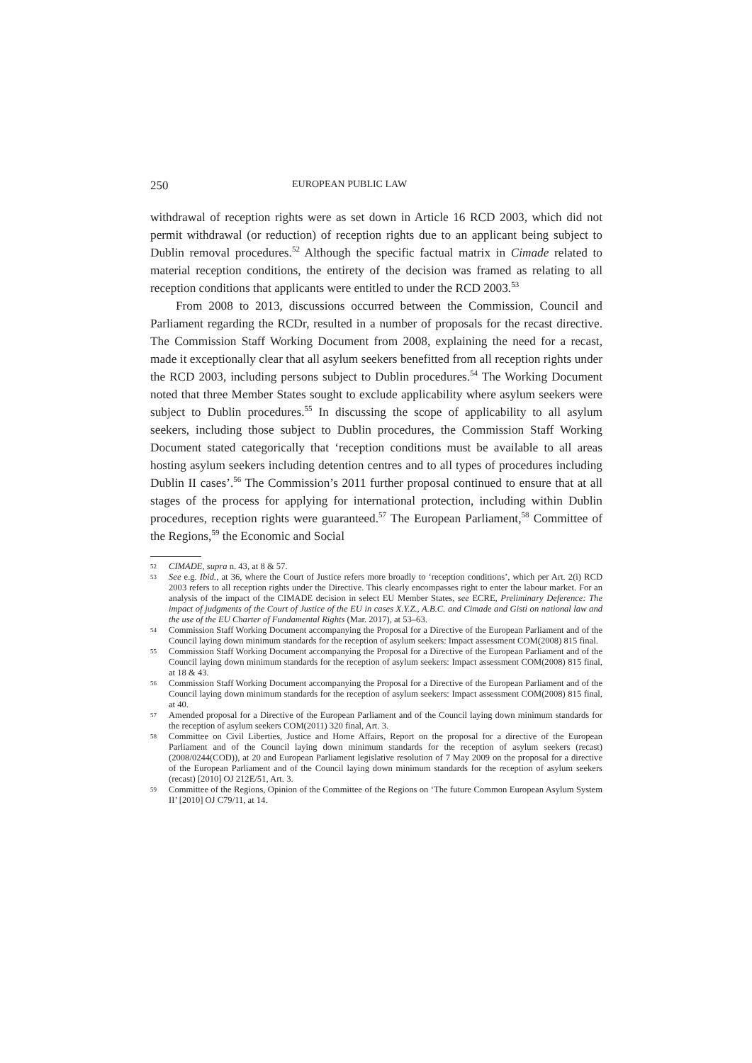250 EUROPEAN PUBLIC LAW
withdrawal of reception rights were as set down in Article 16 RCD 2003, which did not permit withdrawal (or reduction) of reception rights due to an applicant being subject to Dublin removal procedures.<sup>52</sup> Although the specific factual matrix in Cimade related to material reception conditions, the entirety of the decision was framed as relating to all reception conditions that applicants were entitled to under the RCD 2003.<sup>53</sup>
From 2008 to 2013, discussions occurred between the Commission, Council and Parliament regarding the RCDr, resulted in a number of proposals for the recast directive. The Commission Staff Working Document from 2008, explaining the need for a recast, made it exceptionally clear that all asylum seekers benefitted from all reception rights under the RCD 2003, including persons subject to Dublin procedures.<sup>54</sup> The Working Document noted that three Member States sought to exclude applicability where asylum seekers were subject to Dublin procedures.<sup>55</sup> In discussing the scope of applicability to all asylum seekers, including those subject to Dublin procedures, the Commission Staff Working Document stated categorically that ‘reception conditions must be available to all areas hosting asylum seekers including detention centres and to all types of procedures including Dublin II cases’.<sup>56</sup> The Commission’s 2011 further proposal continued to ensure that at all stages of the process for applying for international protection, including within Dublin procedures, reception rights were guaranteed.<sup>57</sup> The European Parliament,<sup>58</sup> Committee of the Regions,<sup>59</sup> the Economic and Social
52 CIMADE, supra n. 43, at 8 & 57.
53 See e.g. Ibid., at 36, where the Court of Justice refers more broadly to ‘reception conditions’, which per Art. 2(i) RCD 2003 refers to all reception rights under the Directive. This clearly encompasses right to enter the labour market. For an analysis of the impact of the CIMADE decision in select EU Member States, see ECRE, Preliminary Deference: The impact of judgments of the Court of Justice of the EU in cases X.Y.Z., A.B.C. and Cimade and Gisti on national law and the use of the EU Charter of Fundamental Rights (Mar. 2017), at 53–63.
54 Commission Staff Working Document accompanying the Proposal for a Directive of the European Parliament and of the Council laying down minimum standards for the reception of asylum seekers: Impact assessment COM(2008) 815 final.
55 Commission Staff Working Document accompanying the Proposal for a Directive of the European Parliament and of the Council laying down minimum standards for the reception of asylum seekers: Impact assessment COM(2008) 815 final, at 18 & 43.
56 Commission Staff Working Document accompanying the Proposal for a Directive of the European Parliament and of the Council laying down minimum standards for the reception of asylum seekers: Impact assessment COM(2008) 815 final, at 40.
57 Amended proposal for a Directive of the European Parliament and of the Council laying down minimum standards for the reception of asylum seekers COM(2011) 320 final, Art. 3.
58 Committee on Civil Liberties, Justice and Home Affairs, Report on the proposal for a directive of the European Parliament and of the Council laying down minimum standards for the reception of asylum seekers (recast) (2008/0244(COD)), at 20 and European Parliament legislative resolution of 7 May 2009 on the proposal for a directive of the European Parliament and of the Council laying down minimum standards for the reception of asylum seekers (recast) [2010] OJ 212E/51, Art. 3.
59 Committee of the Regions, Opinion of the Committee of the Regions on ‘The future Common European Asylum System II’ [2010] OJ C79/11, at 14.